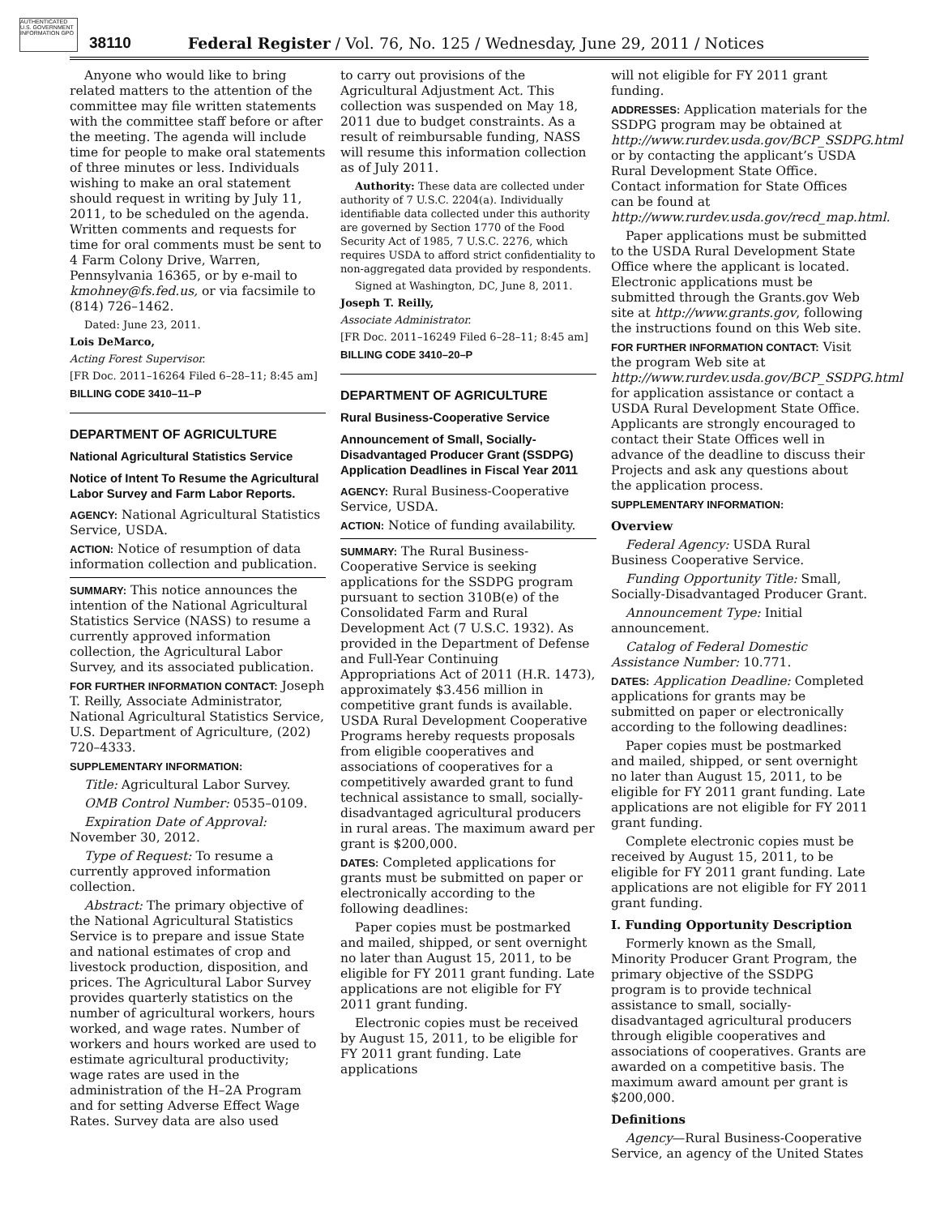AUTHENTICATED U.S. GOVERNMENT INFORMATION GPO
38110 Federal Register / Vol. 76, No. 125 / Wednesday, June 29, 2011 / Notices
Anyone who would like to bring related matters to the attention of the committee may file written statements with the committee staff before or after the meeting. The agenda will include time for people to make oral statements of three minutes or less. Individuals wishing to make an oral statement should request in writing by July 11, 2011, to be scheduled on the agenda. Written comments and requests for time for oral comments must be sent to 4 Farm Colony Drive, Warren, Pennsylvania 16365, or by e-mail to kmohney@fs.fed.us, or via facsimile to (814) 726–1462.
Dated: June 23, 2011.
Lois DeMarco,
Acting Forest Supervisor.
[FR Doc. 2011–16264 Filed 6–28–11; 8:45 am]
BILLING CODE 3410–11–P
DEPARTMENT OF AGRICULTURE
National Agricultural Statistics Service
Notice of Intent To Resume the Agricultural Labor Survey and Farm Labor Reports.
AGENCY: National Agricultural Statistics Service, USDA.
ACTION: Notice of resumption of data information collection and publication.
SUMMARY: This notice announces the intention of the National Agricultural Statistics Service (NASS) to resume a currently approved information collection, the Agricultural Labor Survey, and its associated publication.
FOR FURTHER INFORMATION CONTACT: Joseph T. Reilly, Associate Administrator, National Agricultural Statistics Service, U.S. Department of Agriculture, (202) 720–4333.
SUPPLEMENTARY INFORMATION:
Title: Agricultural Labor Survey.
OMB Control Number: 0535–0109.
Expiration Date of Approval: November 30, 2012.
Type of Request: To resume a currently approved information collection.
Abstract: The primary objective of the National Agricultural Statistics Service is to prepare and issue State and national estimates of crop and livestock production, disposition, and prices. The Agricultural Labor Survey provides quarterly statistics on the number of agricultural workers, hours worked, and wage rates. Number of workers and hours worked are used to estimate agricultural productivity; wage rates are used in the administration of the H–2A Program and for setting Adverse Effect Wage Rates. Survey data are also used
to carry out provisions of the Agricultural Adjustment Act. This collection was suspended on May 18, 2011 due to budget constraints. As a result of reimbursable funding, NASS will resume this information collection as of July 2011.
Authority: These data are collected under authority of 7 U.S.C. 2204(a). Individually identifiable data collected under this authority are governed by Section 1770 of the Food Security Act of 1985, 7 U.S.C. 2276, which requires USDA to afford strict confidentiality to non-aggregated data provided by respondents.
Signed at Washington, DC, June 8, 2011.
Joseph T. Reilly,
Associate Administrator.
[FR Doc. 2011–16249 Filed 6–28–11; 8:45 am]
BILLING CODE 3410–20–P
DEPARTMENT OF AGRICULTURE
Rural Business-Cooperative Service
Announcement of Small, Socially-Disadvantaged Producer Grant (SSDPG) Application Deadlines in Fiscal Year 2011
AGENCY: Rural Business-Cooperative Service, USDA.
ACTION: Notice of funding availability.
SUMMARY: The Rural Business-Cooperative Service is seeking applications for the SSDPG program pursuant to section 310B(e) of the Consolidated Farm and Rural Development Act (7 U.S.C. 1932). As provided in the Department of Defense and Full-Year Continuing Appropriations Act of 2011 (H.R. 1473), approximately $3.456 million in competitive grant funds is available. USDA Rural Development Cooperative Programs hereby requests proposals from eligible cooperatives and associations of cooperatives for a competitively awarded grant to fund technical assistance to small, socially-disadvantaged agricultural producers in rural areas. The maximum award per grant is $200,000.
DATES: Completed applications for grants must be submitted on paper or electronically according to the following deadlines:
Paper copies must be postmarked and mailed, shipped, or sent overnight no later than August 15, 2011, to be eligible for FY 2011 grant funding. Late applications are not eligible for FY 2011 grant funding.
Electronic copies must be received by August 15, 2011, to be eligible for FY 2011 grant funding. Late applications
will not eligible for FY 2011 grant funding.
ADDRESSES: Application materials for the SSDPG program may be obtained at http://www.rurdev.usda.gov/BCP_SSDPG.html or by contacting the applicant’s USDA Rural Development State Office. Contact information for State Offices can be found at http://www.rurdev.usda.gov/recd_map.html.
Paper applications must be submitted to the USDA Rural Development State Office where the applicant is located. Electronic applications must be submitted through the Grants.gov Web site at http://www.grants.gov, following the instructions found on this Web site.
FOR FURTHER INFORMATION CONTACT: Visit the program Web site at http://www.rurdev.usda.gov/BCP_SSDPG.html for application assistance or contact a USDA Rural Development State Office. Applicants are strongly encouraged to contact their State Offices well in advance of the deadline to discuss their Projects and ask any questions about the application process.
SUPPLEMENTARY INFORMATION:
Overview
Federal Agency: USDA Rural Business Cooperative Service.
Funding Opportunity Title: Small, Socially-Disadvantaged Producer Grant.
Announcement Type: Initial announcement.
Catalog of Federal Domestic Assistance Number: 10.771.
DATES: Application Deadline: Completed applications for grants may be submitted on paper or electronically according to the following deadlines:
Paper copies must be postmarked and mailed, shipped, or sent overnight no later than August 15, 2011, to be eligible for FY 2011 grant funding. Late applications are not eligible for FY 2011 grant funding.
Complete electronic copies must be received by August 15, 2011, to be eligible for FY 2011 grant funding. Late applications are not eligible for FY 2011 grant funding.
I. Funding Opportunity Description
Formerly known as the Small, Minority Producer Grant Program, the primary objective of the SSDPG program is to provide technical assistance to small, socially-disadvantaged agricultural producers through eligible cooperatives and associations of cooperatives. Grants are awarded on a competitive basis. The maximum award amount per grant is $200,000.
Definitions
Agency—Rural Business-Cooperative Service, an agency of the United States